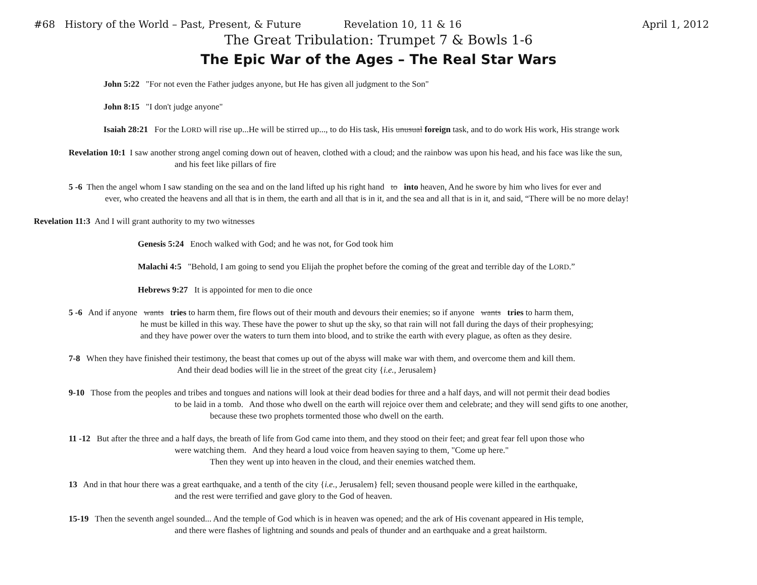#68 History of the World – Past, Present, & Future Revelation 10, 11 & 16 April 1, 2012
The Great Tribulation: Trumpet 7 & Bowls 1-6
The Epic War of the Ages – The Real Star Wars
John 5:22 "For not even the Father judges anyone, but He has given all judgment to the Son"
John 8:15 "I don't judge anyone"
Isaiah 28:21 For the LORD will rise up...He will be stirred up..., to do His task, His unusual foreign task, and to do work His work, His strange work
Revelation 10:1 I saw another strong angel coming down out of heaven, clothed with a cloud; and the rainbow was upon his head, and his face was like the sun,
and his feet like pillars of fire
5 -6 Then the angel whom I saw standing on the sea and on the land lifted up his right hand to into heaven, And he swore by him who lives for ever and
ever, who created the heavens and all that is in them, the earth and all that is in it, and the sea and all that is in it, and said, “There will be no more delay!
Revelation 11:3 And I will grant authority to my two witnesses
Genesis 5:24 Enoch walked with God; and he was not, for God took him
Malachi 4:5 "Behold, I am going to send you Elijah the prophet before the coming of the great and terrible day of the LORD.”
Hebrews 9:27 It is appointed for men to die once
5 -6 And if anyone wants tries to harm them, fire flows out of their mouth and devours their enemies; so if anyone wants tries to harm them,
he must be killed in this way. These have the power to shut up the sky, so that rain will not fall during the days of their prophesying;
and they have power over the waters to turn them into blood, and to strike the earth with every plague, as often as they desire.
7-8 When they have finished their testimony, the beast that comes up out of the abyss will make war with them, and overcome them and kill them.
And their dead bodies will lie in the street of the great city {i.e., Jerusalem}
9-10 Those from the peoples and tribes and tongues and nations will look at their dead bodies for three and a half days, and will not permit their dead bodies
to be laid in a tomb. And those who dwell on the earth will rejoice over them and celebrate; and they will send gifts to one another,
because these two prophets tormented those who dwell on the earth.
11 -12 But after the three and a half days, the breath of life from God came into them, and they stood on their feet; and great fear fell upon those who
were watching them. And they heard a loud voice from heaven saying to them, "Come up here."
Then they went up into heaven in the cloud, and their enemies watched them.
13 And in that hour there was a great earthquake, and a tenth of the city {i.e., Jerusalem} fell; seven thousand people were killed in the earthquake,
and the rest were terrified and gave glory to the God of heaven.
15-19 Then the seventh angel sounded... And the temple of God which is in heaven was opened; and the ark of His covenant appeared in His temple,
and there were flashes of lightning and sounds and peals of thunder and an earthquake and a great hailstorm.